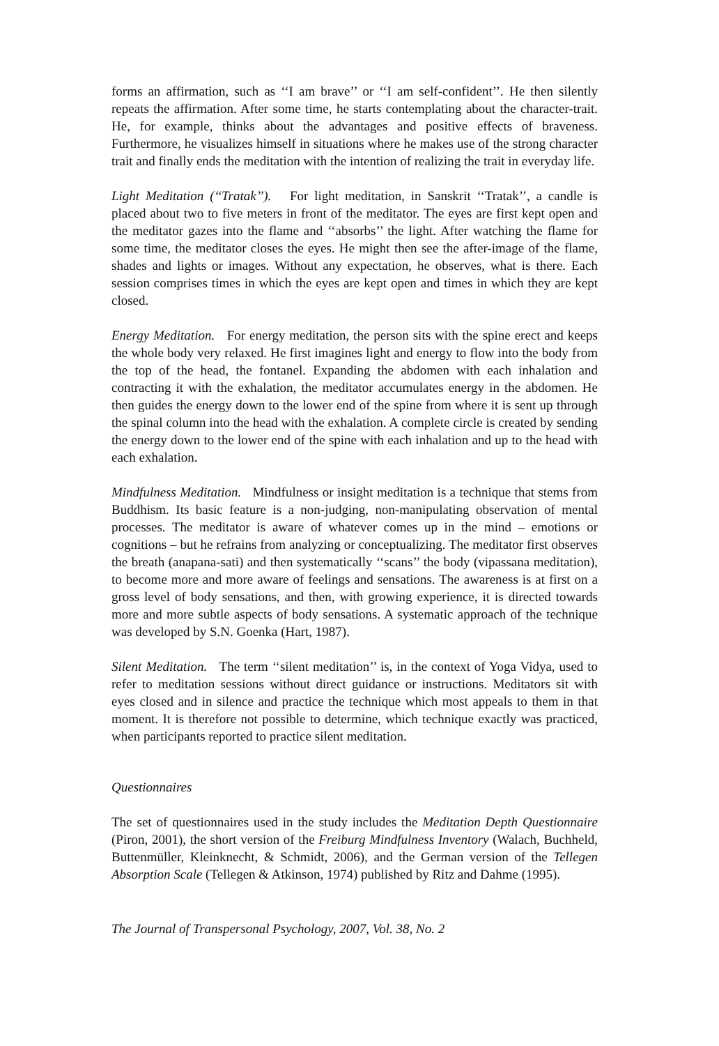forms an affirmation, such as ‘‘I am brave’’ or ‘‘I am self-confident’’. He then silently repeats the affirmation. After some time, he starts contemplating about the character-trait. He, for example, thinks about the advantages and positive effects of braveness. Furthermore, he visualizes himself in situations where he makes use of the strong character trait and finally ends the meditation with the intention of realizing the trait in everyday life.
Light Meditation (‘‘Tratak’’). For light meditation, in Sanskrit ‘‘Tratak’’, a candle is placed about two to five meters in front of the meditator. The eyes are first kept open and the meditator gazes into the flame and ‘‘absorbs’’ the light. After watching the flame for some time, the meditator closes the eyes. He might then see the after-image of the flame, shades and lights or images. Without any expectation, he observes, what is there. Each session comprises times in which the eyes are kept open and times in which they are kept closed.
Energy Meditation. For energy meditation, the person sits with the spine erect and keeps the whole body very relaxed. He first imagines light and energy to flow into the body from the top of the head, the fontanel. Expanding the abdomen with each inhalation and contracting it with the exhalation, the meditator accumulates energy in the abdomen. He then guides the energy down to the lower end of the spine from where it is sent up through the spinal column into the head with the exhalation. A complete circle is created by sending the energy down to the lower end of the spine with each inhalation and up to the head with each exhalation.
Mindfulness Meditation. Mindfulness or insight meditation is a technique that stems from Buddhism. Its basic feature is a non-judging, non-manipulating observation of mental processes. The meditator is aware of whatever comes up in the mind – emotions or cognitions – but he refrains from analyzing or conceptualizing. The meditator first observes the breath (anapana-sati) and then systematically ‘‘scans’’ the body (vipassana meditation), to become more and more aware of feelings and sensations. The awareness is at first on a gross level of body sensations, and then, with growing experience, it is directed towards more and more subtle aspects of body sensations. A systematic approach of the technique was developed by S.N. Goenka (Hart, 1987).
Silent Meditation. The term ‘‘silent meditation’’ is, in the context of Yoga Vidya, used to refer to meditation sessions without direct guidance or instructions. Meditators sit with eyes closed and in silence and practice the technique which most appeals to them in that moment. It is therefore not possible to determine, which technique exactly was practiced, when participants reported to practice silent meditation.
Questionnaires
The set of questionnaires used in the study includes the Meditation Depth Questionnaire (Piron, 2001), the short version of the Freiburg Mindfulness Inventory (Walach, Buchheld, Buttenmüller, Kleinknecht, & Schmidt, 2006), and the German version of the Tellegen Absorption Scale (Tellegen & Atkinson, 1974) published by Ritz and Dahme (1995).
The Journal of Transpersonal Psychology, 2007, Vol. 38, No. 2